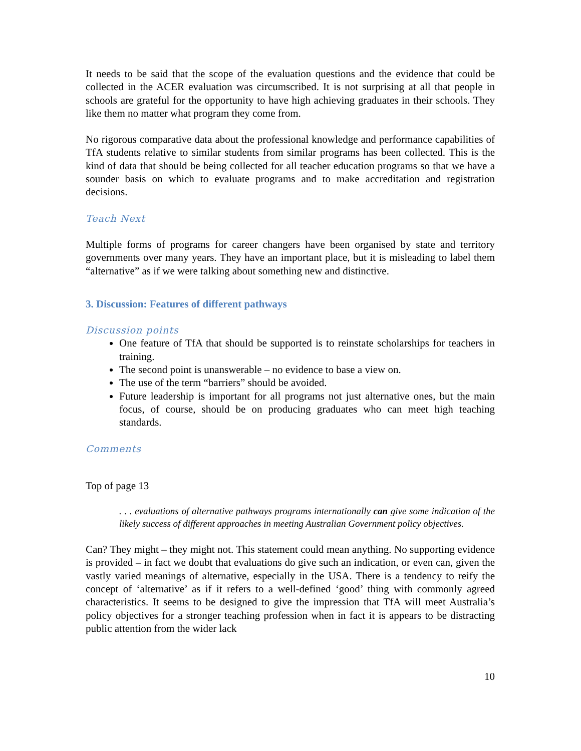It needs to be said that the scope of the evaluation questions and the evidence that could be collected in the ACER evaluation was circumscribed. It is not surprising at all that people in schools are grateful for the opportunity to have high achieving graduates in their schools. They like them no matter what program they come from.
No rigorous comparative data about the professional knowledge and performance capabilities of TfA students relative to similar students from similar programs has been collected. This is the kind of data that should be being collected for all teacher education programs so that we have a sounder basis on which to evaluate programs and to make accreditation and registration decisions.
Teach Next
Multiple forms of programs for career changers have been organised by state and territory governments over many years. They have an important place, but it is misleading to label them “alternative” as if we were talking about something new and distinctive.
3. Discussion: Features of different pathways
Discussion points
One feature of TfA that should be supported is to reinstate scholarships for teachers in training.
The second point is unanswerable – no evidence to base a view on.
The use of the term “barriers” should be avoided.
Future leadership is important for all programs not just alternative ones, but the main focus, of course, should be on producing graduates who can meet high teaching standards.
Comments
Top of page 13
. . . evaluations of alternative pathways programs internationally can give some indication of the likely success of different approaches in meeting Australian Government policy objectives.
Can? They might – they might not. This statement could mean anything. No supporting evidence is provided – in fact we doubt that evaluations do give such an indication, or even can, given the vastly varied meanings of alternative, especially in the USA. There is a tendency to reify the concept of ‘alternative’ as if it refers to a well-defined ‘good’ thing with commonly agreed characteristics. It seems to be designed to give the impression that TfA will meet Australia’s policy objectives for a stronger teaching profession when in fact it is appears to be distracting public attention from the wider lack
10